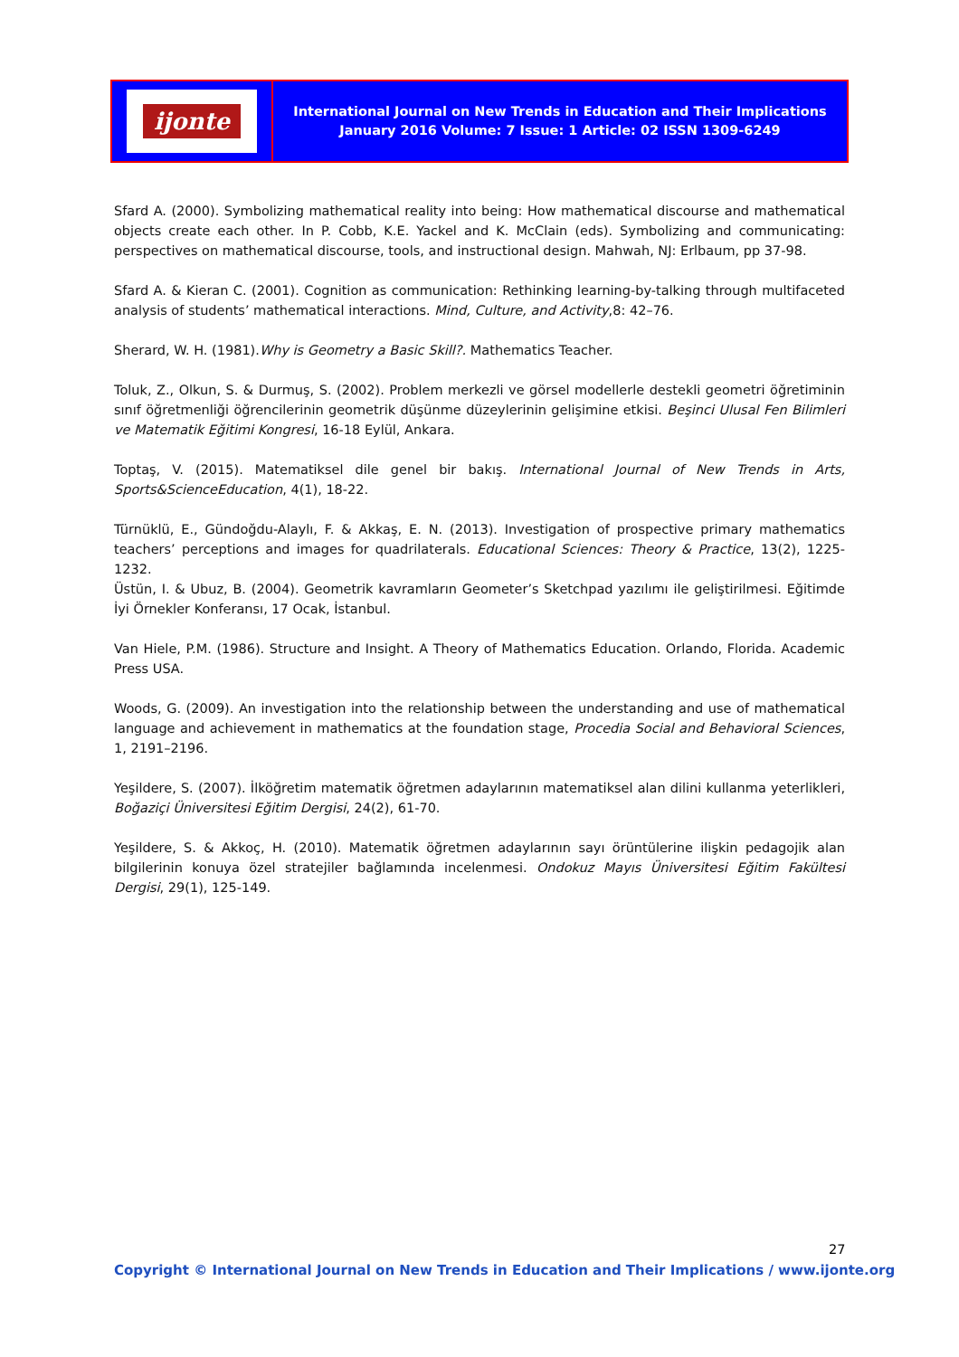ijonte
International Journal on New Trends in Education and Their Implications
January 2016 Volume: 7 Issue: 1 Article: 02 ISSN 1309-6249
Sfard A. (2000). Symbolizing mathematical reality into being: How mathematical discourse and mathematical objects create each other. In P. Cobb, K.E. Yackel and K. McClain (eds). Symbolizing and communicating: perspectives on mathematical discourse, tools, and instructional design. Mahwah, NJ: Erlbaum, pp 37-98.
Sfard A. & Kieran C. (2001). Cognition as communication: Rethinking learning-by-talking through multifaceted analysis of students’ mathematical interactions. Mind, Culture, and Activity,8: 42–76.
Sherard, W. H. (1981).Why is Geometry a Basic Skill?. Mathematics Teacher.
Toluk, Z., Olkun, S. & Durmuş, S. (2002). Problem merkezli ve görsel modellerle destekli geometri öğretiminin sınıf öğretmenliği öğrencilerinin geometrik düşünme düzeylerinin gelişimine etkisi. Beşinci Ulusal Fen Bilimleri ve Matematik Eğitimi Kongresi, 16-18 Eylül, Ankara.
Toptaş, V. (2015). Matematiksel dile genel bir bakış. International Journal of New Trends in Arts, Sports&ScienceEducation, 4(1), 18-22.
Türnüklü, E., Gündoğdu-Alaylı, F. & Akkaş, E. N. (2013). Investigation of prospective primary mathematics teachers’ perceptions and images for quadrilaterals. Educational Sciences: Theory & Practice, 13(2), 1225-1232.
Üstün, I. & Ubuz, B. (2004). Geometrik kavramların Geometer’s Sketchpad yazılımı ile geliştirilmesi. Eğitimde İyi Örnekler Konferansı, 17 Ocak, İstanbul.
Van Hiele, P.M. (1986). Structure and Insight. A Theory of Mathematics Education. Orlando, Florida. Academic Press USA.
Woods, G. (2009). An investigation into the relationship between the understanding and use of mathematical language and achievement in mathematics at the foundation stage, Procedia Social and Behavioral Sciences, 1, 2191–2196.
Yeşildere, S. (2007). İlköğretim matematik öğretmen adaylarının matematiksel alan dilini kullanma yeterlikleri, Boğaziçi Üniversitesi Eğitim Dergisi, 24(2), 61-70.
Yeşildere, S. & Akkoç, H. (2010). Matematik öğretmen adaylarının sayı örüntülerine ilişkin pedagojik alan bilgilerinin konuya özel stratejiler bağlamında incelenmesi. Ondokuz Mayıs Üniversitesi Eğitim Fakültesi Dergisi, 29(1), 125-149.
27
Copyright © International Journal on New Trends in Education and Their Implications / www.ijonte.org